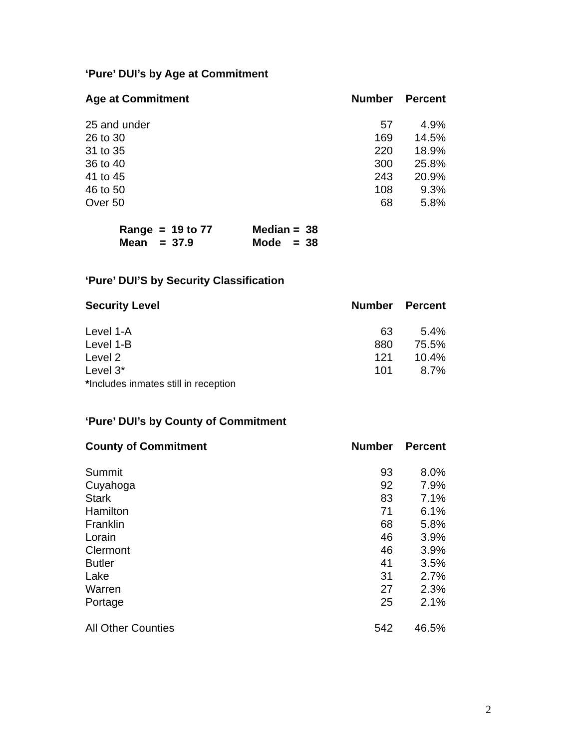‘Pure’ DUI’s by Age at Commitment
| Age at Commitment | Number | Percent |
| --- | --- | --- |
| 25 and under | 57 | 4.9% |
| 26 to 30 | 169 | 14.5% |
| 31 to 35 | 220 | 18.9% |
| 36 to 40 | 300 | 25.8% |
| 41 to 45 | 243 | 20.9% |
| 46 to 50 | 108 | 9.3% |
| Over 50 | 68 | 5.8% |
| Range = 19 to 77 | Median = 38 |
| Mean = 37.9 | Mode = 38 |
‘Pure’ DUI’S by Security Classification
| Security Level | Number | Percent |
| --- | --- | --- |
| Level 1-A | 63 | 5.4% |
| Level 1-B | 880 | 75.5% |
| Level 2 | 121 | 10.4% |
| Level 3* | 101 | 8.7% |
| * Includes inmates still in reception | | |
‘Pure’ DUI’s by County of Commitment
| County of Commitment | Number | Percent |
| --- | --- | --- |
| Summit | 93 | 8.0% |
| Cuyahoga | 92 | 7.9% |
| Stark | 83 | 7.1% |
| Hamilton | 71 | 6.1% |
| Franklin | 68 | 5.8% |
| Lorain | 46 | 3.9% |
| Clermont | 46 | 3.9% |
| Butler | 41 | 3.5% |
| Lake | 31 | 2.7% |
| Warren | 27 | 2.3% |
| Portage | 25 | 2.1% |
| All Other Counties | 542 | 46.5% |
2